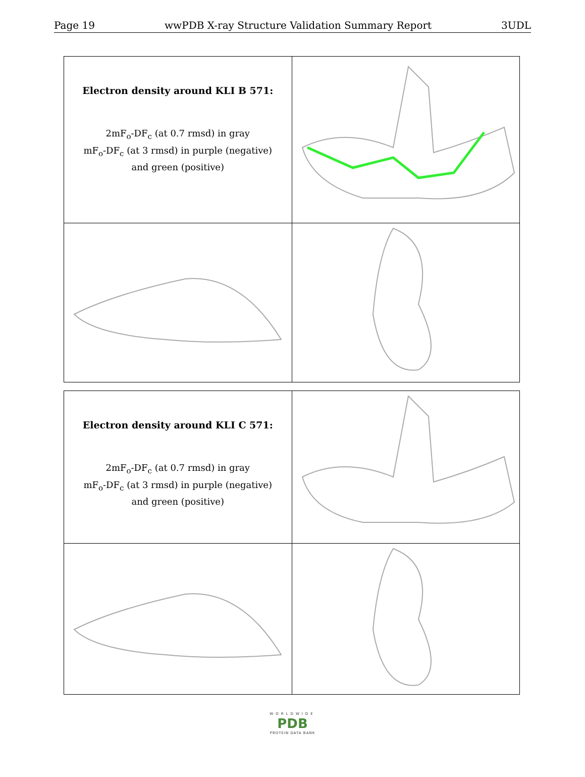Page 19 wwPDB X-ray Structure Validation Summary Report 3UDL
| Electron density around KLI B 571: 2mF<sub>o</sub>-DF<sub>c</sub> (at 0.7 rmsd) in gray mF<sub>o</sub>-DF<sub>c</sub> (at 3 rmsd) in purple (negative) and green (positive) | |
| Electron density around KLI C 571: 2mF<sub>o</sub>-DF<sub>c</sub> (at 0.7 rmsd) in gray mF<sub>o</sub>-DF<sub>c</sub> (at 3 rmsd) in purple (negative) and green (positive) | |
WORLDWIDE
PDB
PROTEIN DATA BANK